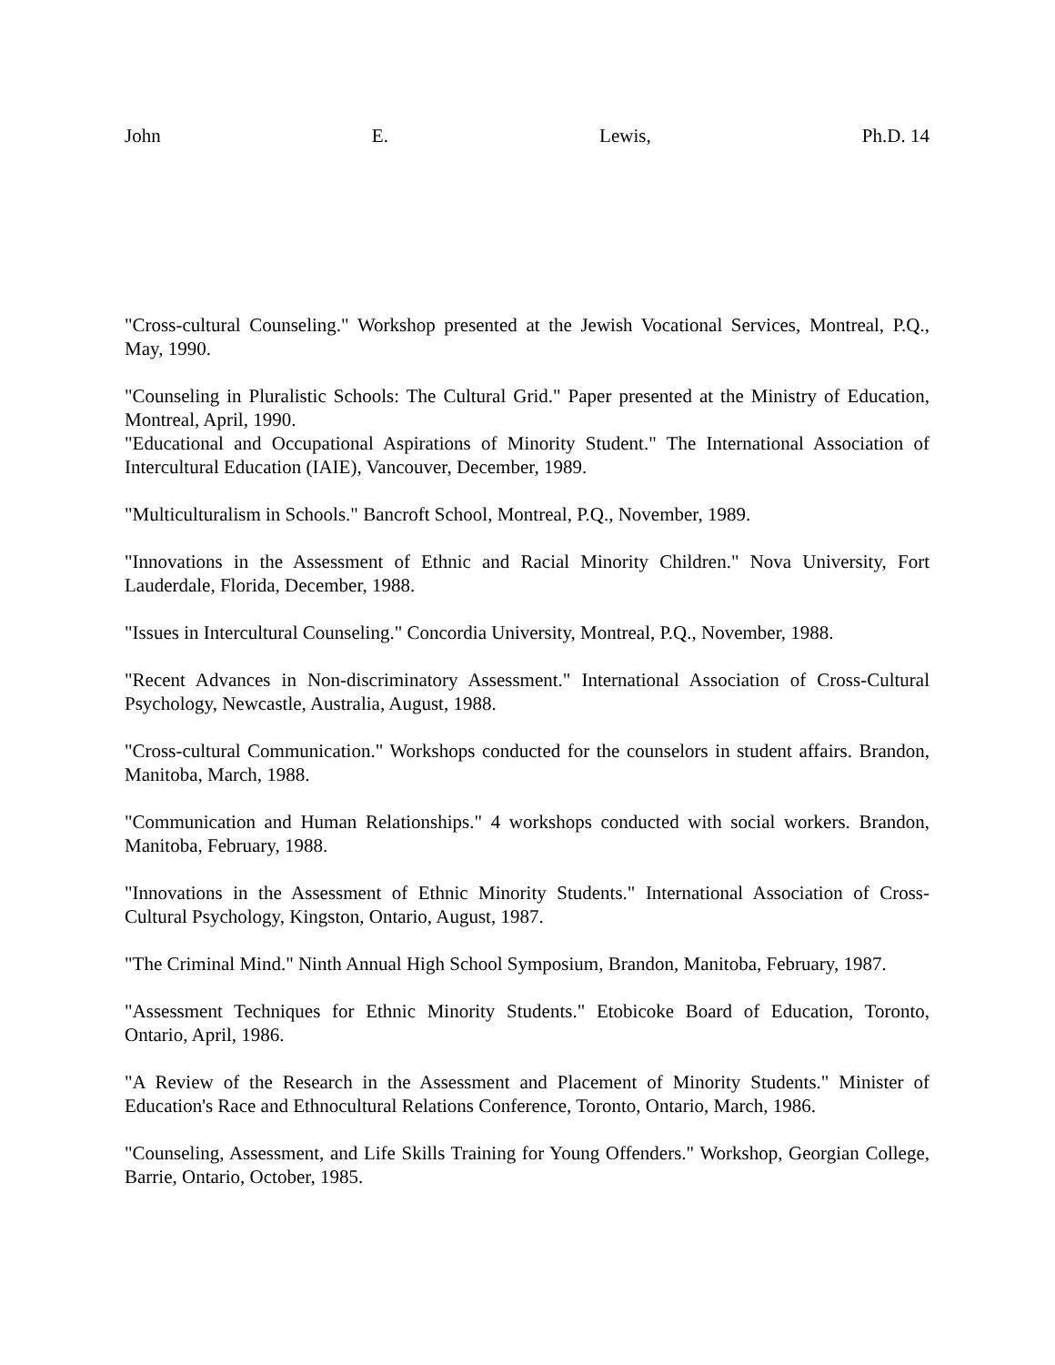John E. Lewis, Ph.D. 14
"Cross-cultural Counseling." Workshop presented at the Jewish Vocational Services, Montreal, P.Q., May, 1990.
"Counseling in Pluralistic Schools: The Cultural Grid." Paper presented at the Ministry of Education, Montreal, April, 1990.
"Educational and Occupational Aspirations of Minority Student." The International Association of Intercultural Education (IAIE), Vancouver, December, 1989.
"Multiculturalism in Schools." Bancroft School, Montreal, P.Q., November, 1989.
"Innovations in the Assessment of Ethnic and Racial Minority Children." Nova University, Fort Lauderdale, Florida, December, 1988.
"Issues in Intercultural Counseling." Concordia University, Montreal, P.Q., November, 1988.
"Recent Advances in Non-discriminatory Assessment." International Association of Cross-Cultural Psychology, Newcastle, Australia, August, 1988.
"Cross-cultural Communication." Workshops conducted for the counselors in student affairs. Brandon, Manitoba, March, 1988.
"Communication and Human Relationships." 4 workshops conducted with social workers. Brandon, Manitoba, February, 1988.
"Innovations in the Assessment of Ethnic Minority Students." International Association of Cross-Cultural Psychology, Kingston, Ontario, August, 1987.
"The Criminal Mind." Ninth Annual High School Symposium, Brandon, Manitoba, February, 1987.
"Assessment Techniques for Ethnic Minority Students." Etobicoke Board of Education, Toronto, Ontario, April, 1986.
"A Review of the Research in the Assessment and Placement of Minority Students." Minister of Education's Race and Ethnocultural Relations Conference, Toronto, Ontario, March, 1986.
"Counseling, Assessment, and Life Skills Training for Young Offenders." Workshop, Georgian College, Barrie, Ontario, October, 1985.